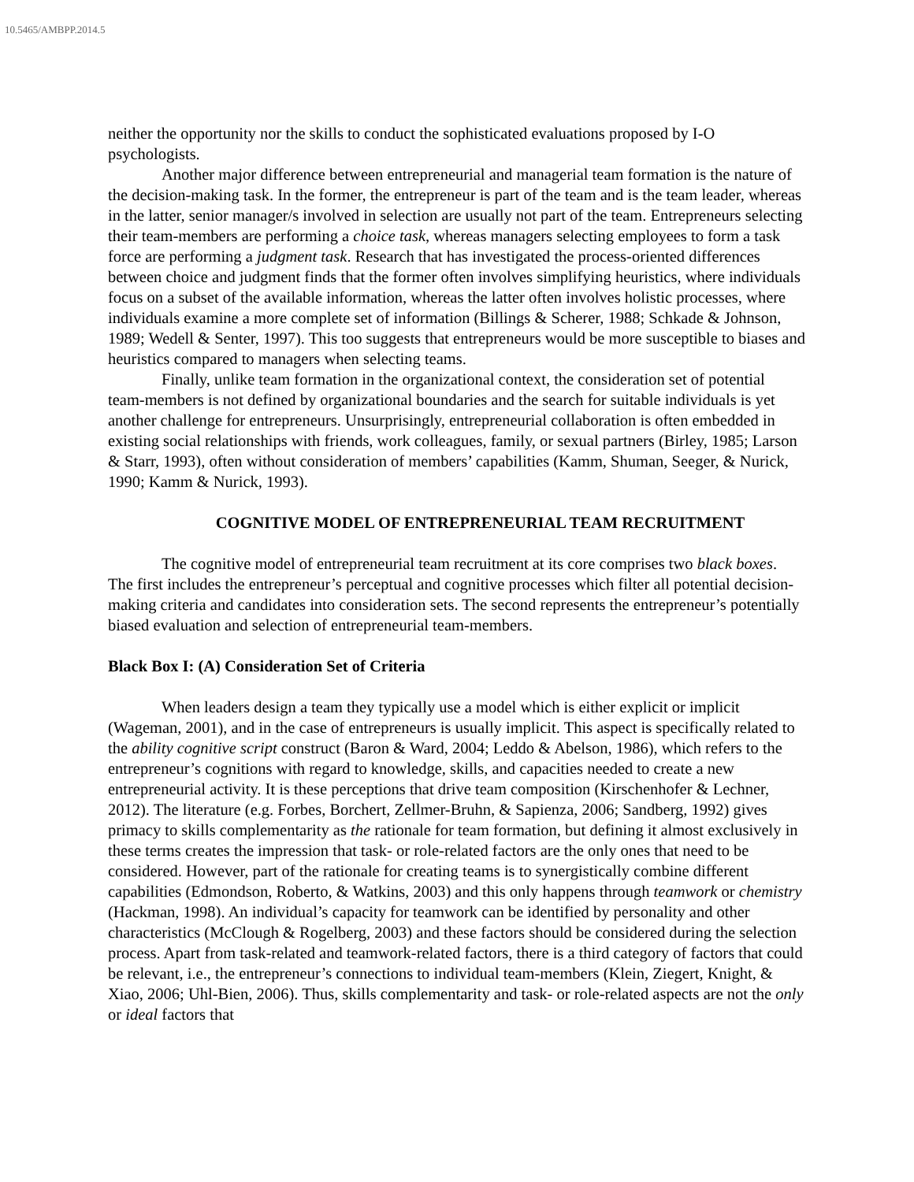10.5465/AMBPP.2014.5
neither the opportunity nor the skills to conduct the sophisticated evaluations proposed by I-O psychologists.
Another major difference between entrepreneurial and managerial team formation is the nature of the decision-making task. In the former, the entrepreneur is part of the team and is the team leader, whereas in the latter, senior manager/s involved in selection are usually not part of the team. Entrepreneurs selecting their team-members are performing a choice task, whereas managers selecting employees to form a task force are performing a judgment task. Research that has investigated the process-oriented differences between choice and judgment finds that the former often involves simplifying heuristics, where individuals focus on a subset of the available information, whereas the latter often involves holistic processes, where individuals examine a more complete set of information (Billings & Scherer, 1988; Schkade & Johnson, 1989; Wedell & Senter, 1997). This too suggests that entrepreneurs would be more susceptible to biases and heuristics compared to managers when selecting teams.
Finally, unlike team formation in the organizational context, the consideration set of potential team-members is not defined by organizational boundaries and the search for suitable individuals is yet another challenge for entrepreneurs. Unsurprisingly, entrepreneurial collaboration is often embedded in existing social relationships with friends, work colleagues, family, or sexual partners (Birley, 1985; Larson & Starr, 1993), often without consideration of members’ capabilities (Kamm, Shuman, Seeger, & Nurick, 1990; Kamm & Nurick, 1993).
COGNITIVE MODEL OF ENTREPRENEURIAL TEAM RECRUITMENT
The cognitive model of entrepreneurial team recruitment at its core comprises two black boxes. The first includes the entrepreneur’s perceptual and cognitive processes which filter all potential decision-making criteria and candidates into consideration sets. The second represents the entrepreneur’s potentially biased evaluation and selection of entrepreneurial team-members.
Black Box I: (A) Consideration Set of Criteria
When leaders design a team they typically use a model which is either explicit or implicit (Wageman, 2001), and in the case of entrepreneurs is usually implicit. This aspect is specifically related to the ability cognitive script construct (Baron & Ward, 2004; Leddo & Abelson, 1986), which refers to the entrepreneur’s cognitions with regard to knowledge, skills, and capacities needed to create a new entrepreneurial activity. It is these perceptions that drive team composition (Kirschenhofer & Lechner, 2012). The literature (e.g. Forbes, Borchert, Zellmer-Bruhn, & Sapienza, 2006; Sandberg, 1992) gives primacy to skills complementarity as the rationale for team formation, but defining it almost exclusively in these terms creates the impression that task- or role-related factors are the only ones that need to be considered. However, part of the rationale for creating teams is to synergistically combine different capabilities (Edmondson, Roberto, & Watkins, 2003) and this only happens through teamwork or chemistry (Hackman, 1998). An individual’s capacity for teamwork can be identified by personality and other characteristics (McClough & Rogelberg, 2003) and these factors should be considered during the selection process. Apart from task-related and teamwork-related factors, there is a third category of factors that could be relevant, i.e., the entrepreneur’s connections to individual team-members (Klein, Ziegert, Knight, & Xiao, 2006; Uhl-Bien, 2006). Thus, skills complementarity and task- or role-related aspects are not the only or ideal factors that